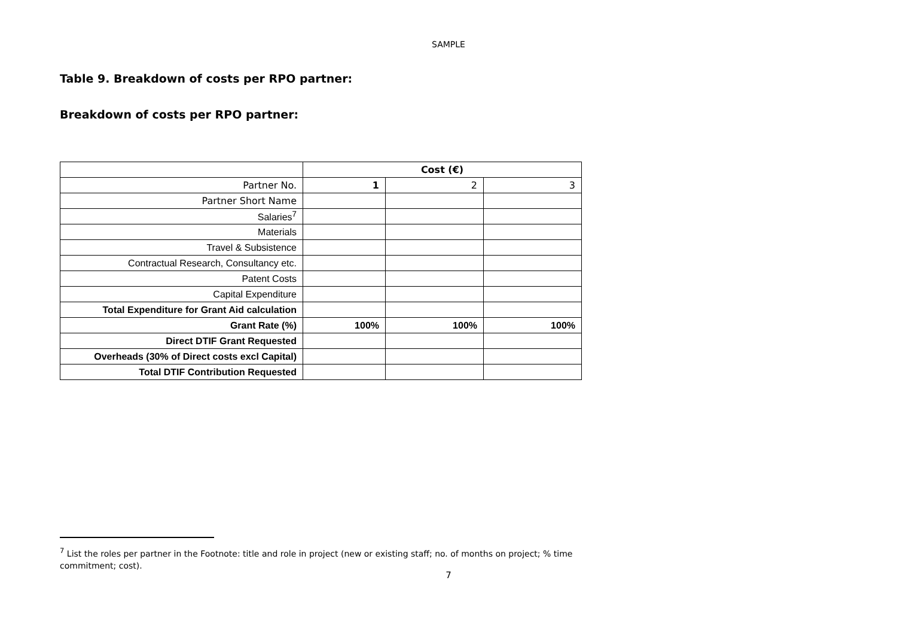SAMPLE
Table 9. Breakdown of costs per RPO partner:
Breakdown of costs per RPO partner:
| | Cost (€) | | |
| Partner No. | 1 | 2 | 3 |
| Partner Short Name | | | |
| Salaries<sup>7</sup> | | | |
| Materials | | | |
| Travel & Subsistence | | | |
| Contractual Research, Consultancy etc. | | | |
| Patent Costs | | | |
| Capital Expenditure | | | |
| Total Expenditure for Grant Aid calculation | | | |
| Grant Rate (%) | 100% | 100% | 100% |
| Direct DTIF Grant Requested | | | |
| Overheads (30% of Direct costs excl Capital) | | | |
| Total DTIF Contribution Requested | | | |
<sup>7</sup> List the roles per partner in the Footnote: title and role in project (new or existing staff; no. of months on project; % time commitment; cost).
7